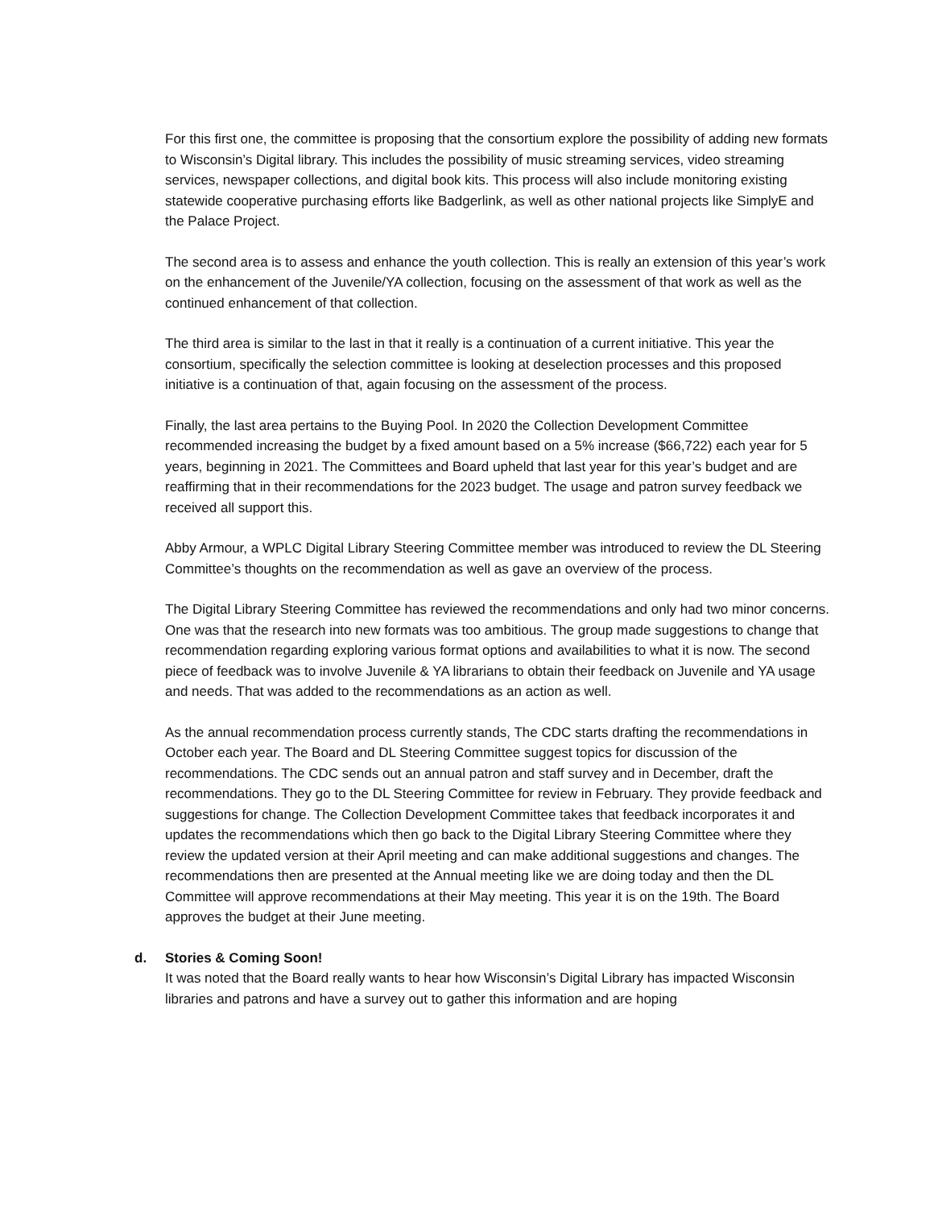For this first one, the committee is proposing that the consortium explore the possibility of adding new formats to Wisconsin’s Digital library. This includes the possibility of music streaming services, video streaming services, newspaper collections, and digital book kits. This process will also include monitoring existing statewide cooperative purchasing efforts like Badgerlink, as well as other national projects like SimplyE and the Palace Project.
The second area is to assess and enhance the youth collection. This is really an extension of this year’s work on the enhancement of the Juvenile/YA collection, focusing on the assessment of that work as well as the continued enhancement of that collection.
The third area is similar to the last in that it really is a continuation of a current initiative. This year the consortium, specifically the selection committee is looking at deselection processes and this proposed initiative is a continuation of that, again focusing on the assessment of the process.
Finally, the last area pertains to the Buying Pool. In 2020 the Collection Development Committee recommended increasing the budget by a fixed amount based on a 5% increase ($66,722) each year for 5 years, beginning in 2021. The Committees and Board upheld that last year for this year’s budget and are reaffirming that in their recommendations for the 2023 budget. The usage and patron survey feedback we received all support this.
Abby Armour, a WPLC Digital Library Steering Committee member was introduced to review the DL Steering Committee’s thoughts on the recommendation as well as gave an overview of the process.
The Digital Library Steering Committee has reviewed the recommendations and only had two minor concerns. One was that the research into new formats was too ambitious. The group made suggestions to change that recommendation regarding exploring various format options and availabilities to what it is now. The second piece of feedback was to involve Juvenile & YA librarians to obtain their feedback on Juvenile and YA usage and needs. That was added to the recommendations as an action as well.
As the annual recommendation process currently stands, The CDC starts drafting the recommendations in October each year. The Board and DL Steering Committee suggest topics for discussion of the recommendations. The CDC sends out an annual patron and staff survey and in December, draft the recommendations. They go to the DL Steering Committee for review in February. They provide feedback and suggestions for change. The Collection Development Committee takes that feedback incorporates it and updates the recommendations which then go back to the Digital Library Steering Committee where they review the updated version at their April meeting and can make additional suggestions and changes. The recommendations then are presented at the Annual meeting like we are doing today and then the DL Committee will approve recommendations at their May meeting. This year it is on the 19th. The Board approves the budget at their June meeting.
d. Stories & Coming Soon!
It was noted that the Board really wants to hear how Wisconsin’s Digital Library has impacted Wisconsin libraries and patrons and have a survey out to gather this information and are hoping